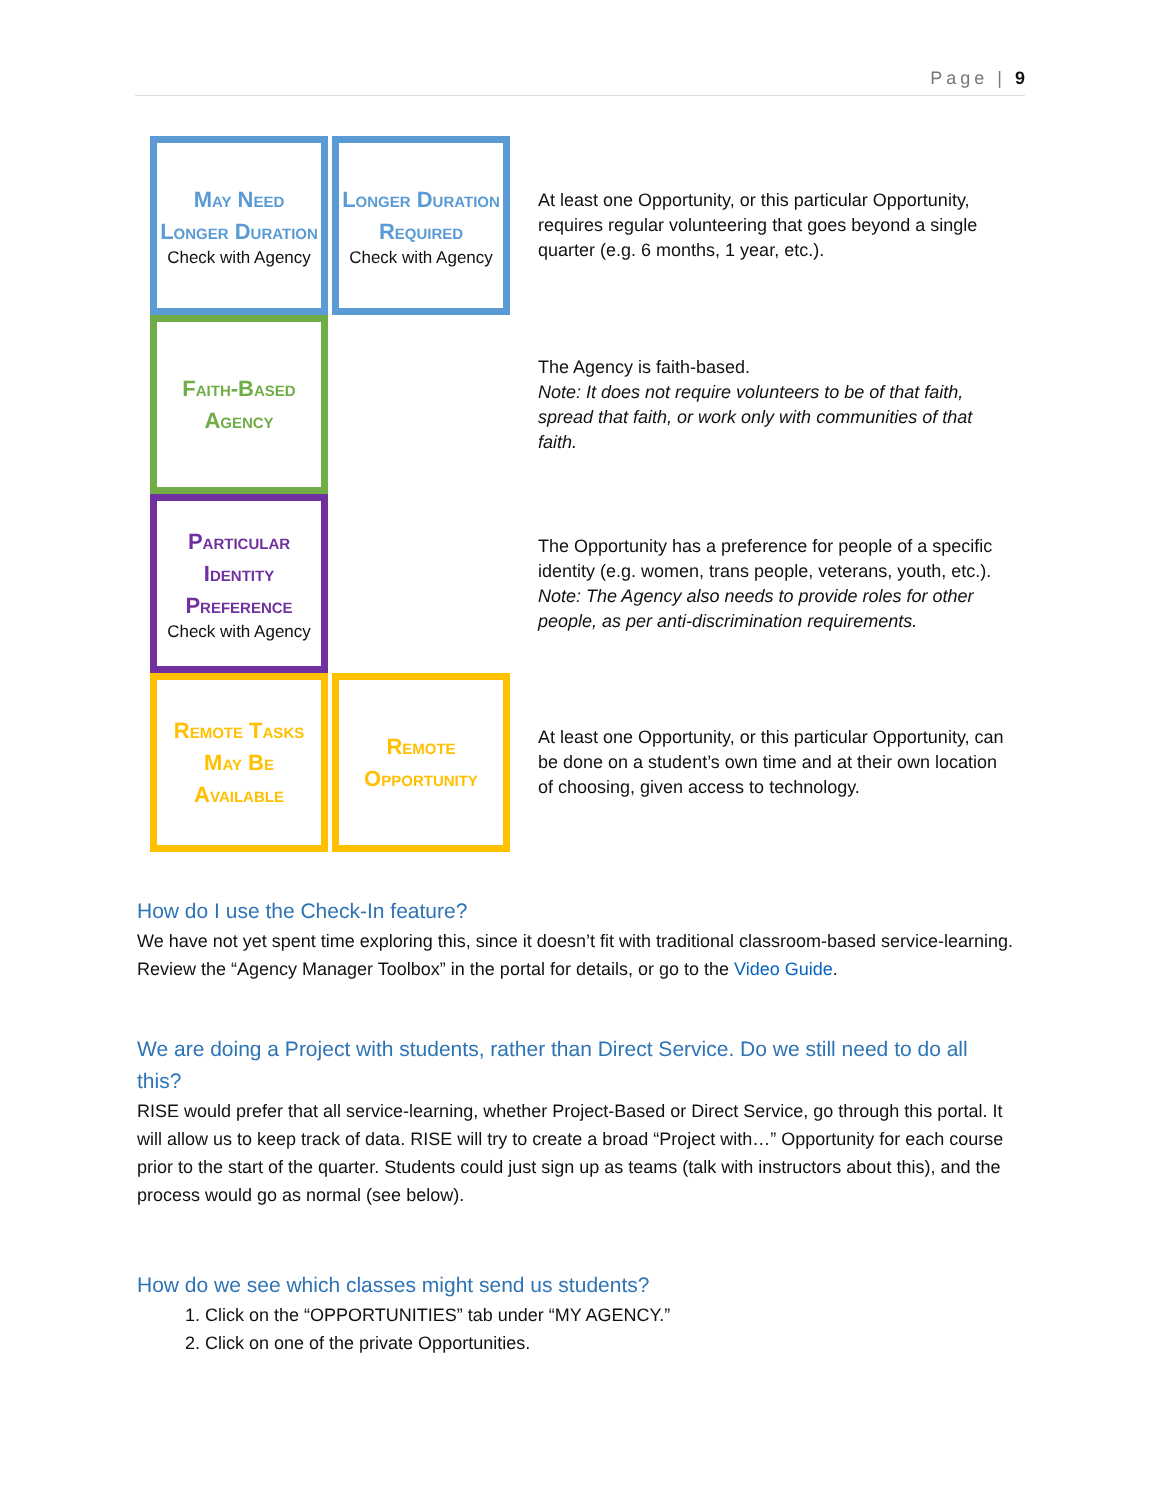Page | 9
| May Need Longer Duration Check with Agency | Longer Duration Required Check with Agency | At least one Opportunity, or this particular Opportunity, requires regular volunteering that goes beyond a single quarter (e.g. 6 months, 1 year, etc.). |
| Faith-Based Agency | | The Agency is faith-based. Note: It does not require volunteers to be of that faith, spread that faith, or work only with communities of that faith. |
| Particular Identity Preference Check with Agency | | The Opportunity has a preference for people of a specific identity (e.g. women, trans people, veterans, youth, etc.). Note: The Agency also needs to provide roles for other people, as per anti-discrimination requirements. |
| Remote Tasks May Be Available | Remote Opportunity | At least one Opportunity, or this particular Opportunity, can be done on a student’s own time and at their own location of choosing, given access to technology. |
How do I use the Check-In feature?
We have not yet spent time exploring this, since it doesn’t fit with traditional classroom-based service-learning. Review the “Agency Manager Toolbox” in the portal for details, or go to the Video Guide.
We are doing a Project with students, rather than Direct Service. Do we still need to do all this?
RISE would prefer that all service-learning, whether Project-Based or Direct Service, go through this portal. It will allow us to keep track of data. RISE will try to create a broad “Project with…” Opportunity for each course prior to the start of the quarter. Students could just sign up as teams (talk with instructors about this), and the process would go as normal (see below).
How do we see which classes might send us students?
1. Click on the “OPPORTUNITIES” tab under “MY AGENCY.”
2. Click on one of the private Opportunities.